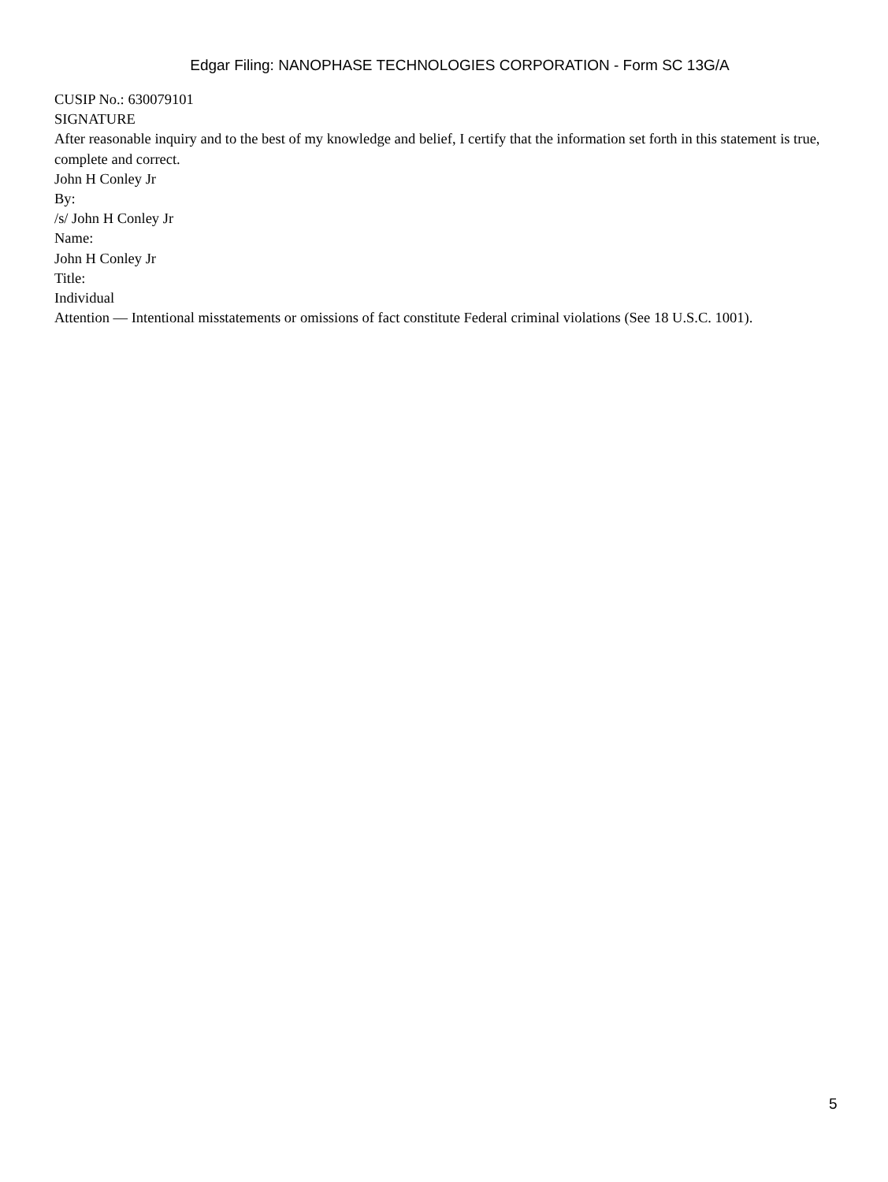Edgar Filing: NANOPHASE TECHNOLOGIES CORPORATION - Form SC 13G/A
CUSIP No.: 630079101
SIGNATURE
After reasonable inquiry and to the best of my knowledge and belief, I certify that the information set forth in this statement is true, complete and correct.
John H Conley Jr
By:
/s/ John H Conley Jr
Name:
John H Conley Jr
Title:
Individual
Attention — Intentional misstatements or omissions of fact constitute Federal criminal violations (See 18 U.S.C. 1001).
5